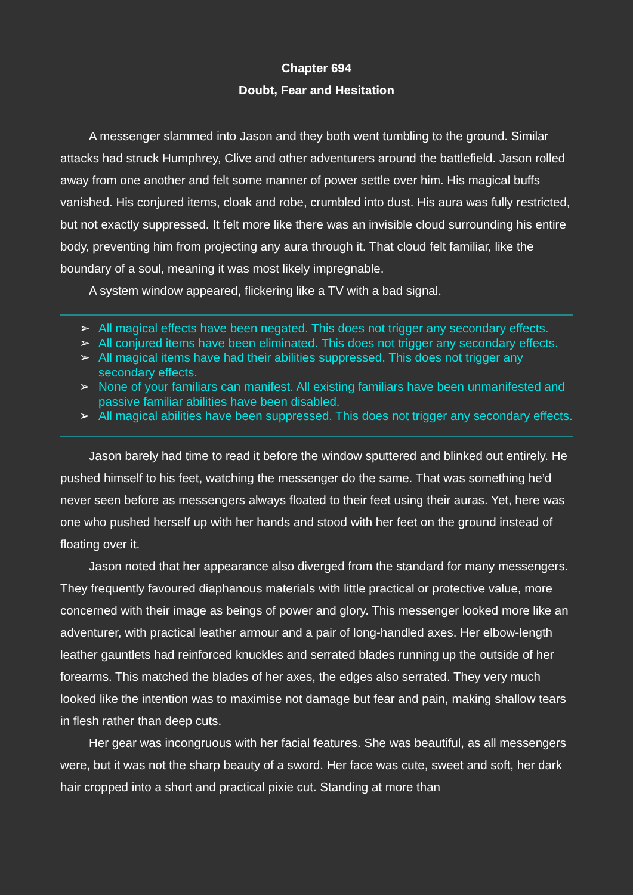Chapter 694
Doubt, Fear and Hesitation
A messenger slammed into Jason and they both went tumbling to the ground. Similar attacks had struck Humphrey, Clive and other adventurers around the battlefield. Jason rolled away from one another and felt some manner of power settle over him. His magical buffs vanished. His conjured items, cloak and robe, crumbled into dust. His aura was fully restricted, but not exactly suppressed. It felt more like there was an invisible cloud surrounding his entire body, preventing him from projecting any aura through it. That cloud felt familiar, like the boundary of a soul, meaning it was most likely impregnable.
A system window appeared, flickering like a TV with a bad signal.
➢ All magical effects have been negated. This does not trigger any secondary effects.
➢ All conjured items have been eliminated. This does not trigger any secondary effects.
➢ All magical items have had their abilities suppressed. This does not trigger any secondary effects.
➢ None of your familiars can manifest. All existing familiars have been unmanifested and passive familiar abilities have been disabled.
➢ All magical abilities have been suppressed. This does not trigger any secondary effects.
Jason barely had time to read it before the window sputtered and blinked out entirely. He pushed himself to his feet, watching the messenger do the same. That was something he’d never seen before as messengers always floated to their feet using their auras. Yet, here was one who pushed herself up with her hands and stood with her feet on the ground instead of floating over it.
Jason noted that her appearance also diverged from the standard for many messengers. They frequently favoured diaphanous materials with little practical or protective value, more concerned with their image as beings of power and glory. This messenger looked more like an adventurer, with practical leather armour and a pair of long-handled axes. Her elbow-length leather gauntlets had reinforced knuckles and serrated blades running up the outside of her forearms. This matched the blades of her axes, the edges also serrated. They very much looked like the intention was to maximise not damage but fear and pain, making shallow tears in flesh rather than deep cuts.
Her gear was incongruous with her facial features. She was beautiful, as all messengers were, but it was not the sharp beauty of a sword. Her face was cute, sweet and soft, her dark hair cropped into a short and practical pixie cut. Standing at more than